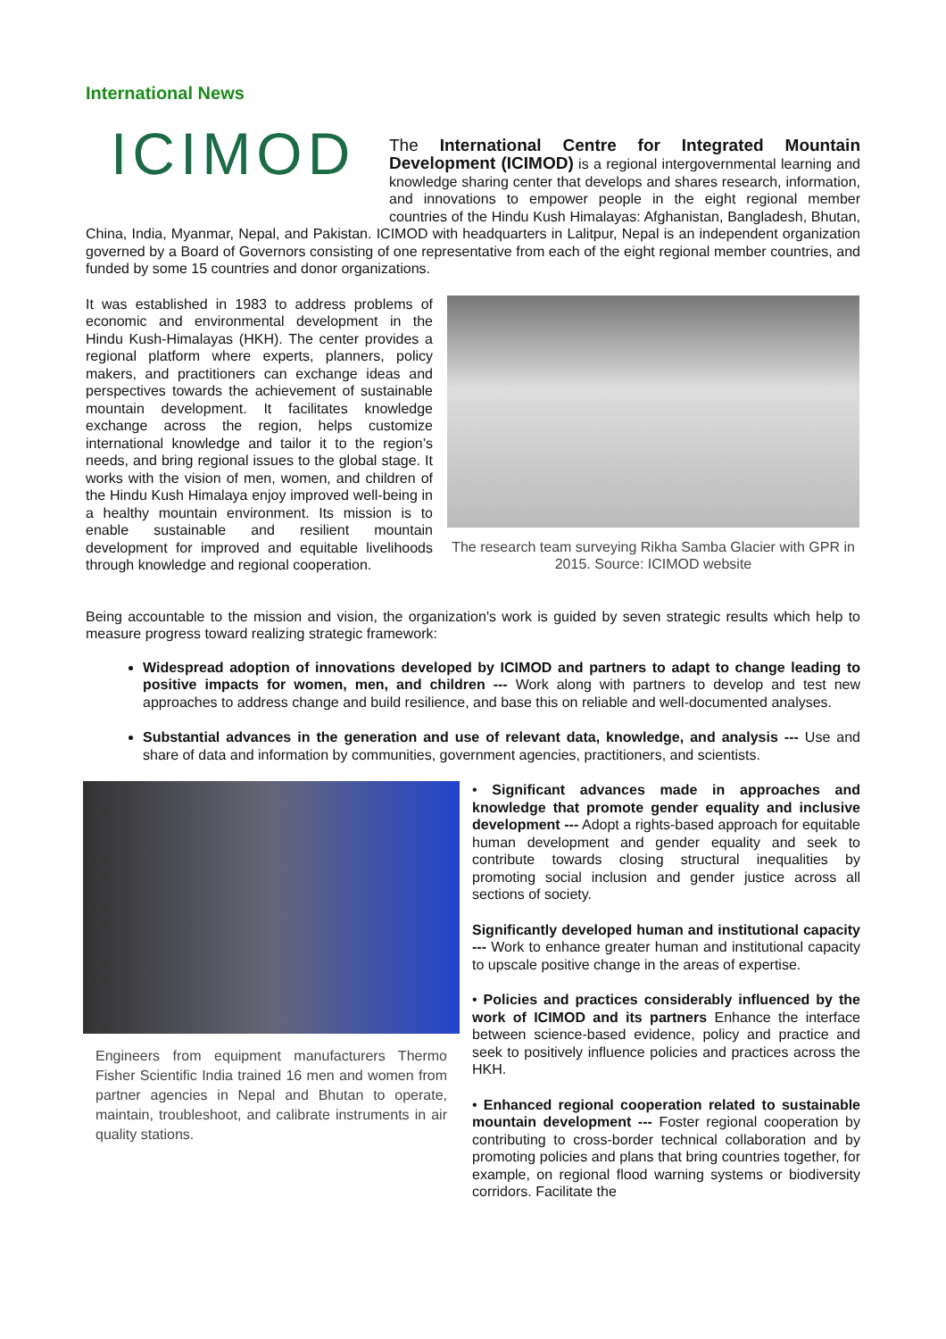International News
ICIMOD
The International Centre for Integrated Mountain Development (ICIMOD) is a regional intergovernmental learning and knowledge sharing center that develops and shares research, information, and innovations to empower people in the eight regional member countries of the Hindu Kush Himalayas: Afghanistan, Bangladesh, Bhutan, China, India, Myanmar, Nepal, and Pakistan. ICIMOD with headquarters in Lalitpur, Nepal is an independent organization governed by a Board of Governors consisting of one representative from each of the eight regional member countries, and funded by some 15 countries and donor organizations.
It was established in 1983 to address problems of economic and environmental development in the Hindu Kush-Himalayas (HKH). The center provides a regional platform where experts, planners, policy makers, and practitioners can exchange ideas and perspectives towards the achievement of sustainable mountain development. It facilitates knowledge exchange across the region, helps customize international knowledge and tailor it to the region’s needs, and bring regional issues to the global stage. It works with the vision of men, women, and children of the Hindu Kush Himalaya enjoy improved well-being in a healthy mountain environment. Its mission is to enable sustainable and resilient mountain development for improved and equitable livelihoods through knowledge and regional cooperation.
The research team surveying Rikha Samba Glacier with GPR in 2015. Source: ICIMOD website
Being accountable to the mission and vision, the organization's work is guided by seven strategic results which help to measure progress toward realizing strategic framework:
Widespread adoption of innovations developed by ICIMOD and partners to adapt to change leading to positive impacts for women, men, and children --- Work along with partners to develop and test new approaches to address change and build resilience, and base this on reliable and well-documented analyses.
Substantial advances in the generation and use of relevant data, knowledge, and analysis --- Use and share of data and information by communities, government agencies, practitioners, and scientists.
Engineers from equipment manufacturers Thermo Fisher Scientific India trained 16 men and women from partner agencies in Nepal and Bhutan to operate, maintain, troubleshoot, and calibrate instruments in air quality stations.
• Significant advances made in approaches and knowledge that promote gender equality and inclusive development --- Adopt a rights-based approach for equitable human development and gender equality and seek to contribute towards closing structural inequalities by promoting social inclusion and gender justice across all sections of society.
Significantly developed human and institutional capacity --- Work to enhance greater human and institutional capacity to upscale positive change in the areas of expertise.
• Policies and practices considerably influenced by the work of ICIMOD and its partners Enhance the interface between science-based evidence, policy and practice and seek to positively influence policies and practices across the HKH.
• Enhanced regional cooperation related to sustainable mountain development --- Foster regional cooperation by contributing to cross-border technical collaboration and by promoting policies and plans that bring countries together, for example, on regional flood warning systems or biodiversity corridors. Facilitate the